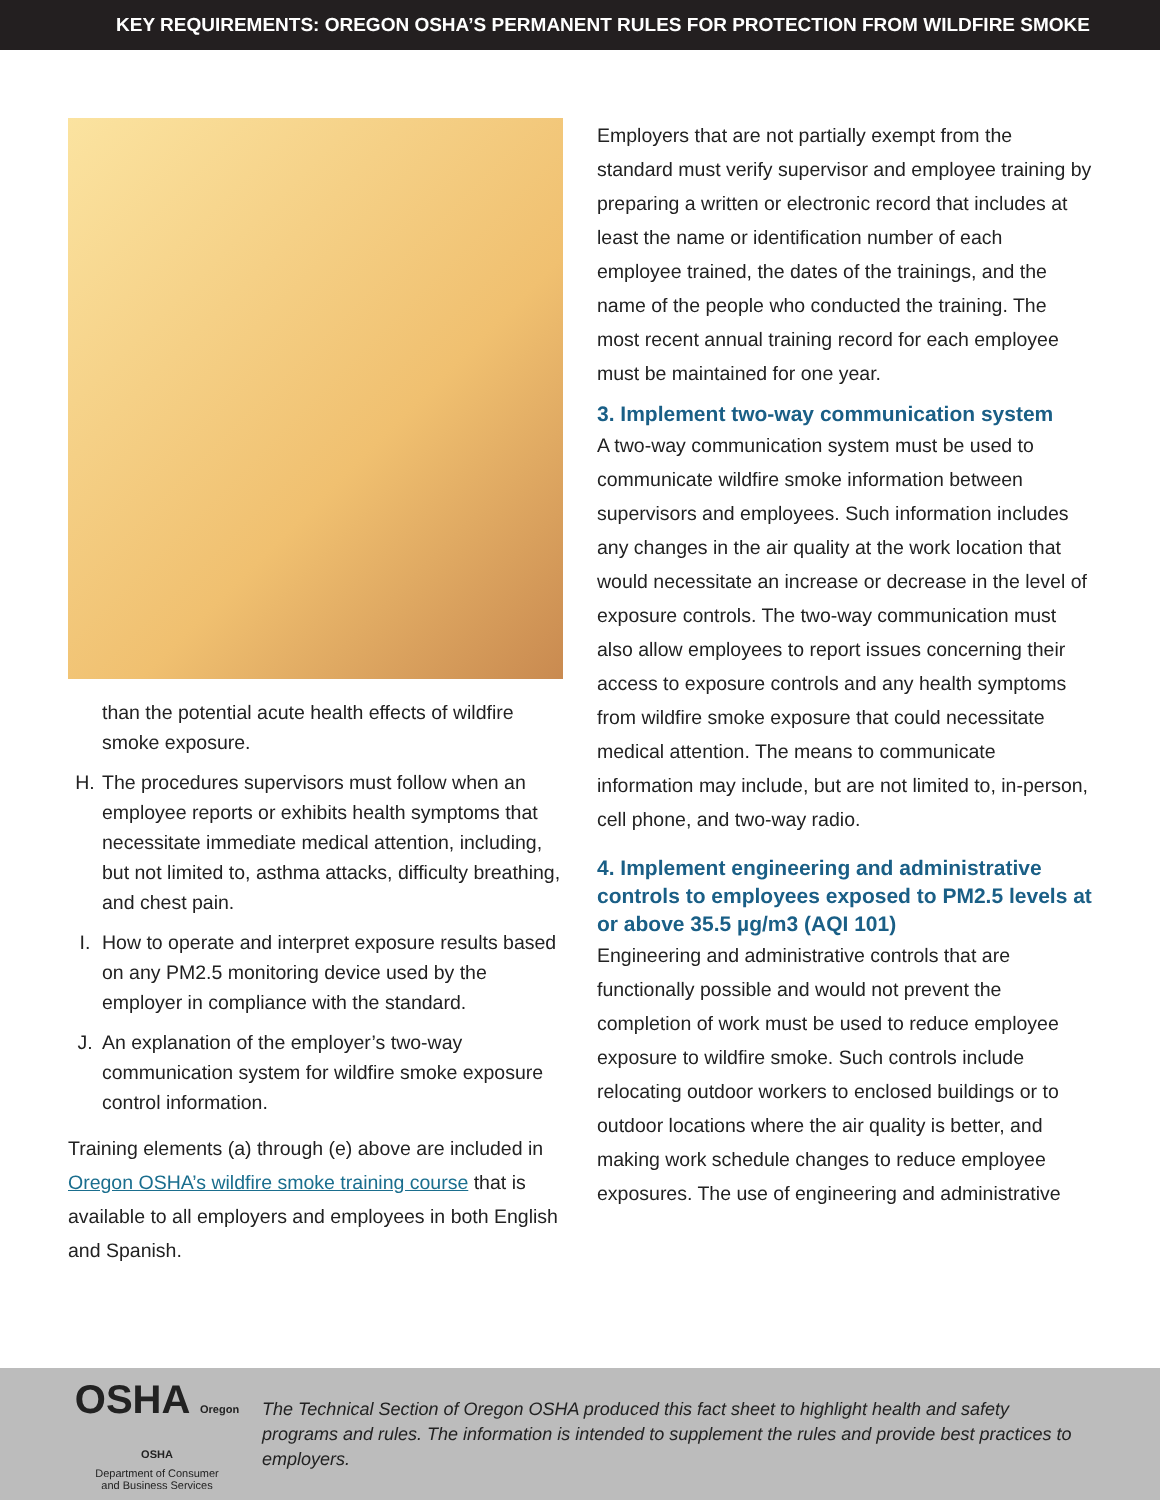KEY REQUIREMENTS: OREGON OSHA’S PERMANENT RULES FOR PROTECTION FROM WILDFIRE SMOKE
than the potential acute health effects of wildfire smoke exposure.
H. The procedures supervisors must follow when an employee reports or exhibits health symptoms that necessitate immediate medical attention, including, but not limited to, asthma attacks, difficulty breathing, and chest pain.
I. How to operate and interpret exposure results based on any PM2.5 monitoring device used by the employer in compliance with the standard.
J. An explanation of the employer’s two-way communication system for wildfire smoke exposure control information.
Training elements (a) through (e) above are included in Oregon OSHA’s wildfire smoke training course that is available to all employers and employees in both English and Spanish.
Employers that are not partially exempt from the standard must verify supervisor and employee training by preparing a written or electronic record that includes at least the name or identification number of each employee trained, the dates of the trainings, and the name of the people who conducted the training. The most recent annual training record for each employee must be maintained for one year.
3. Implement two-way communication system
A two-way communication system must be used to communicate wildfire smoke information between supervisors and employees. Such information includes any changes in the air quality at the work location that would necessitate an increase or decrease in the level of exposure controls. The two-way communication must also allow employees to report issues concerning their access to exposure controls and any health symptoms from wildfire smoke exposure that could necessitate medical attention. The means to communicate information may include, but are not limited to, in-person, cell phone, and two-way radio.
4. Implement engineering and administrative controls to employees exposed to PM2.5 levels at or above 35.5 µg/m3 (AQI 101)
Engineering and administrative controls that are functionally possible and would not prevent the completion of work must be used to reduce employee exposure to wildfire smoke. Such controls include relocating outdoor workers to enclosed buildings or to outdoor locations where the air quality is better, and making work schedule changes to reduce employee exposures. The use of engineering and administrative
OSHA Oregon OSHA
Department of Consumer
and Business Services
The Technical Section of Oregon OSHA produced this fact sheet to highlight health and safety programs and rules. The information is intended to supplement the rules and provide best practices to employers.